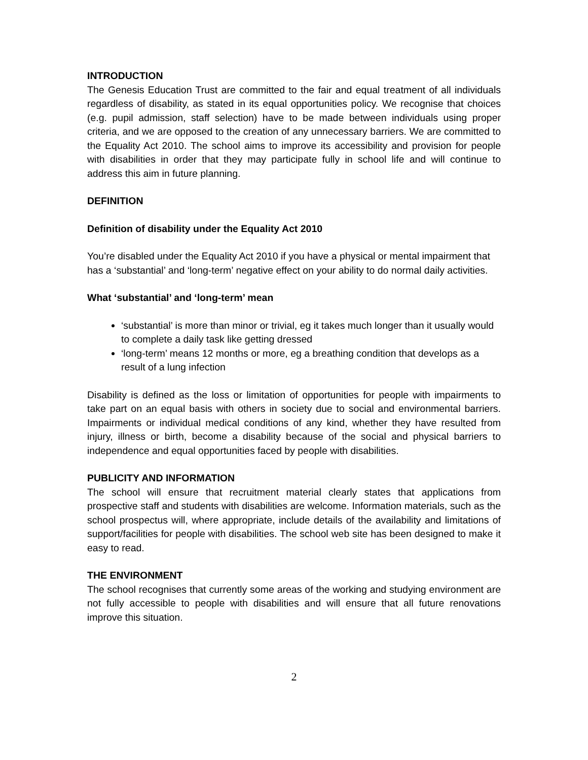INTRODUCTION
The Genesis Education Trust are committed to the fair and equal treatment of all individuals regardless of disability, as stated in its equal opportunities policy. We recognise that choices (e.g. pupil admission, staff selection) have to be made between individuals using proper criteria, and we are opposed to the creation of any unnecessary barriers. We are committed to the Equality Act 2010. The school aims to improve its accessibility and provision for people with disabilities in order that they may participate fully in school life and will continue to address this aim in future planning.
DEFINITION
Definition of disability under the Equality Act 2010
You’re disabled under the Equality Act 2010 if you have a physical or mental impairment that has a ‘substantial’ and ‘long-term’ negative effect on your ability to do normal daily activities.
What ‘substantial’ and ‘long-term’ mean
‘substantial’ is more than minor or trivial, eg it takes much longer than it usually would to complete a daily task like getting dressed
‘long-term’ means 12 months or more, eg a breathing condition that develops as a result of a lung infection
Disability is defined as the loss or limitation of opportunities for people with impairments to take part on an equal basis with others in society due to social and environmental barriers. Impairments or individual medical conditions of any kind, whether they have resulted from injury, illness or birth, become a disability because of the social and physical barriers to independence and equal opportunities faced by people with disabilities.
PUBLICITY AND INFORMATION
The school will ensure that recruitment material clearly states that applications from prospective staff and students with disabilities are welcome. Information materials, such as the school prospectus will, where appropriate, include details of the availability and limitations of support/facilities for people with disabilities. The school web site has been designed to make it easy to read.
THE ENVIRONMENT
The school recognises that currently some areas of the working and studying environment are not fully accessible to people with disabilities and will ensure that all future renovations improve this situation.
2